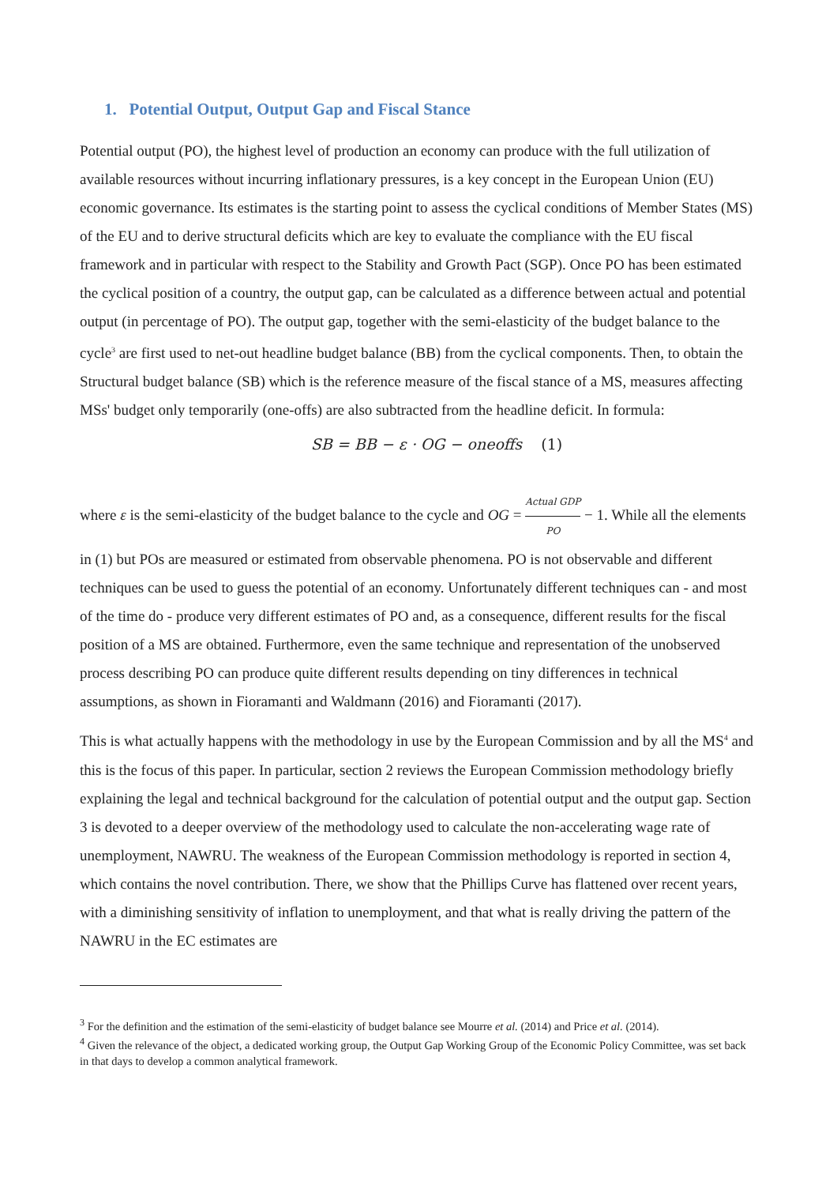1. Potential Output, Output Gap and Fiscal Stance
Potential output (PO), the highest level of production an economy can produce with the full utilization of available resources without incurring inflationary pressures, is a key concept in the European Union (EU) economic governance. Its estimates is the starting point to assess the cyclical conditions of Member States (MS) of the EU and to derive structural deficits which are key to evaluate the compliance with the EU fiscal framework and in particular with respect to the Stability and Growth Pact (SGP). Once PO has been estimated the cyclical position of a country, the output gap, can be calculated as a difference between actual and potential output (in percentage of PO). The output gap, together with the semi-elasticity of the budget balance to the cycle<sup>3</sup> are first used to net-out headline budget balance (BB) from the cyclical components. Then, to obtain the Structural budget balance (SB) which is the reference measure of the fiscal stance of a MS, measures affecting MSs' budget only temporarily (one-offs) are also subtracted from the headline deficit. In formula:
SB = BB − ε · OG − oneoffs (1)
where ε is the semi-elasticity of the budget balance to the cycle and OG = Actual GDP PO − 1. While all the elements in (1) but POs are measured or estimated from observable phenomena. PO is not observable and different techniques can be used to guess the potential of an economy. Unfortunately different techniques can - and most of the time do - produce very different estimates of PO and, as a consequence, different results for the fiscal position of a MS are obtained. Furthermore, even the same technique and representation of the unobserved process describing PO can produce quite different results depending on tiny differences in technical assumptions, as shown in Fioramanti and Waldmann (2016) and Fioramanti (2017).
This is what actually happens with the methodology in use by the European Commission and by all the MS<sup>4</sup> and this is the focus of this paper. In particular, section 2 reviews the European Commission methodology briefly explaining the legal and technical background for the calculation of potential output and the output gap. Section 3 is devoted to a deeper overview of the methodology used to calculate the non-accelerating wage rate of unemployment, NAWRU. The weakness of the European Commission methodology is reported in section 4, which contains the novel contribution. There, we show that the Phillips Curve has flattened over recent years, with a diminishing sensitivity of inflation to unemployment, and that what is really driving the pattern of the NAWRU in the EC estimates are
<sup>3</sup> For the definition and the estimation of the semi-elasticity of budget balance see Mourre et al. (2014) and Price et al. (2014).
<sup>4</sup> Given the relevance of the object, a dedicated working group, the Output Gap Working Group of the Economic Policy Committee, was set back in that days to develop a common analytical framework.